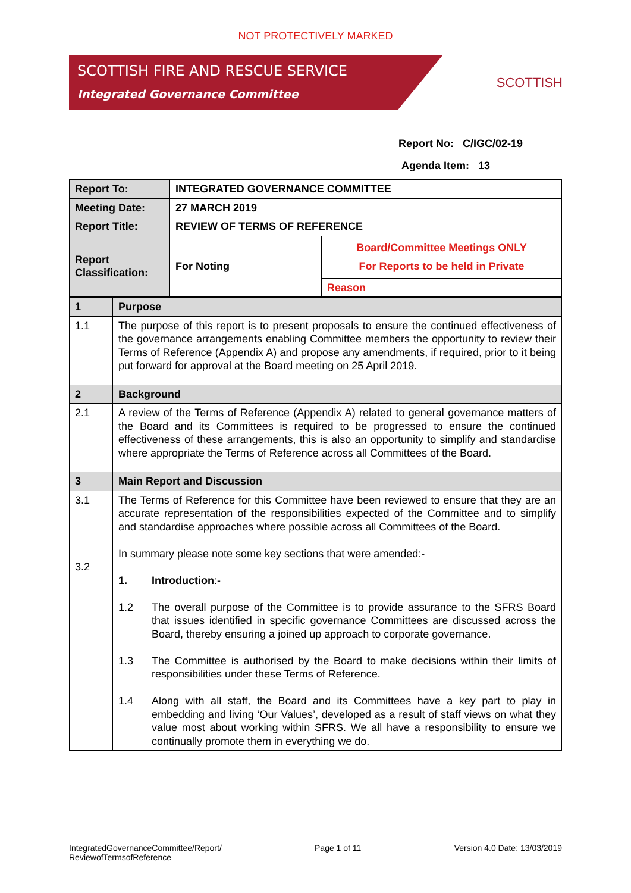NOT PROTECTIVELY MARKED
SCOTTISH FIRE AND RESCUE SERVICE
Integrated Governance Committee
SCOTTISH
Report No: C/IGC/02-19
Agenda Item: 13
| Report To: | INTEGRATED GOVERNANCE COMMITTEE | |
| Meeting Date: | 27 MARCH 2019 | |
| Report Title: | REVIEW OF TERMS OF REFERENCE | |
| Report Classification: | For Noting | Board/Committee Meetings ONLY For Reports to be held in Private |
| | | Reason |
| 1 | Purpose |
| 1.1 | The purpose of this report is to present proposals to ensure the continued effectiveness of the governance arrangements enabling Committee members the opportunity to review their Terms of Reference (Appendix A) and propose any amendments, if required, prior to it being put forward for approval at the Board meeting on 25 April 2019. |
| 2 | Background |
| 2.1 | A review of the Terms of Reference (Appendix A) related to general governance matters of the Board and its Committees is required to be progressed to ensure the continued effectiveness of these arrangements, this is also an opportunity to simplify and standardise where appropriate the Terms of Reference across all Committees of the Board. |
| 3 | Main Report and Discussion |
| 3.1 3.2 | The Terms of Reference for this Committee have been reviewed to ensure that they are an accurate representation of the responsibilities expected of the Committee and to simplify and standardise approaches where possible across all Committees of the Board. In summary please note some key sections that were amended:- 1. Introduction :- 1.2 The overall purpose of the Committee is to provide assurance to the SFRS Board that issues identified in specific governance Committees are discussed across the Board, thereby ensuring a joined up approach to corporate governance. 1.3 The Committee is authorised by the Board to make decisions within their limits of responsibilities under these Terms of Reference. 1.4 Along with all staff, the Board and its Committees have a key part to play in embedding and living ‘Our Values’, developed as a result of staff views on what they value most about working within SFRS. We all have a responsibility to ensure we continually promote them in everything we do. |
IntegratedGovernanceCommittee/Report/
ReviewofTermsofReference Page 1 of 11 Version 4.0 Date: 13/03/2019